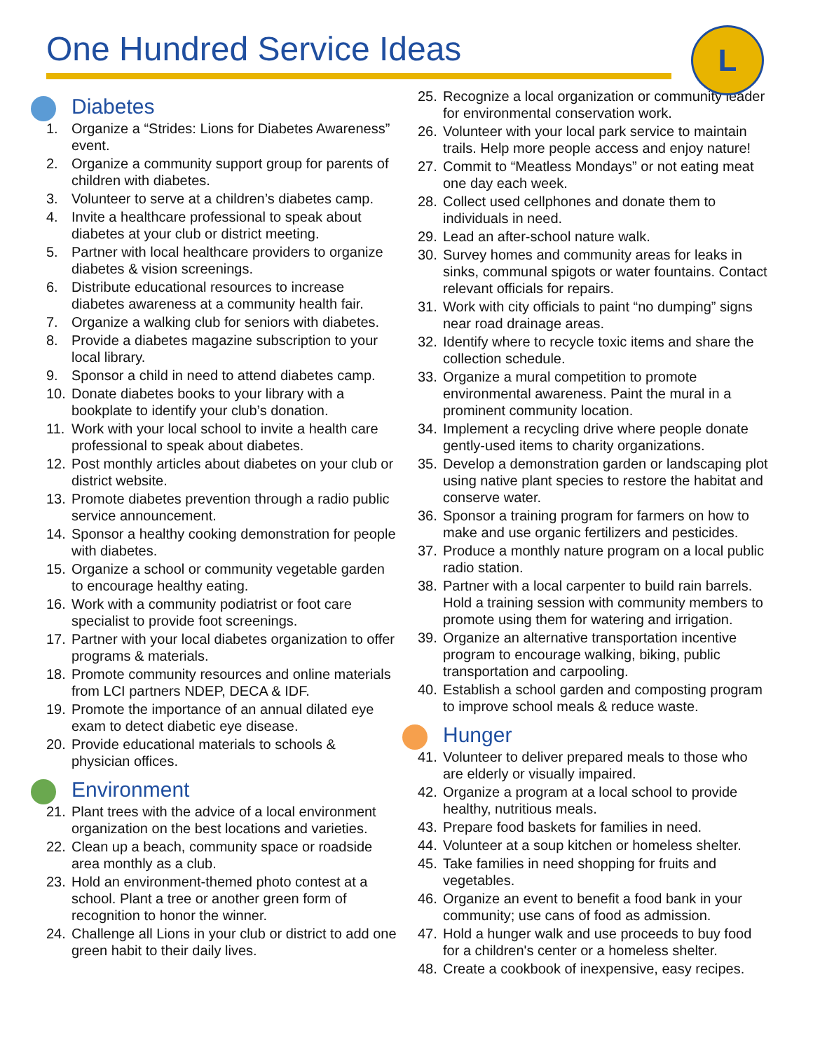One Hundred Service Ideas
L
Diabetes
1. Organize a “Strides: Lions for Diabetes Awareness” event.
2. Organize a community support group for parents of children with diabetes.
3. Volunteer to serve at a children’s diabetes camp.
4. Invite a healthcare professional to speak about diabetes at your club or district meeting.
5. Partner with local healthcare providers to organize diabetes & vision screenings.
6. Distribute educational resources to increase diabetes awareness at a community health fair.
7. Organize a walking club for seniors with diabetes.
8. Provide a diabetes magazine subscription to your local library.
9. Sponsor a child in need to attend diabetes camp.
10. Donate diabetes books to your library with a bookplate to identify your club’s donation.
11. Work with your local school to invite a health care professional to speak about diabetes.
12. Post monthly articles about diabetes on your club or district website.
13. Promote diabetes prevention through a radio public service announcement.
14. Sponsor a healthy cooking demonstration for people with diabetes.
15. Organize a school or community vegetable garden to encourage healthy eating.
16. Work with a community podiatrist or foot care specialist to provide foot screenings.
17. Partner with your local diabetes organization to offer programs & materials.
18. Promote community resources and online materials from LCI partners NDEP, DECA & IDF.
19. Promote the importance of an annual dilated eye exam to detect diabetic eye disease.
20. Provide educational materials to schools & physician offices.
Environment
21. Plant trees with the advice of a local environment organization on the best locations and varieties.
22. Clean up a beach, community space or roadside area monthly as a club.
23. Hold an environment-themed photo contest at a school. Plant a tree or another green form of recognition to honor the winner.
24. Challenge all Lions in your club or district to add one green habit to their daily lives.
25. Recognize a local organization or community leader for environmental conservation work.
26. Volunteer with your local park service to maintain trails. Help more people access and enjoy nature!
27. Commit to “Meatless Mondays” or not eating meat one day each week.
28. Collect used cellphones and donate them to individuals in need.
29. Lead an after-school nature walk.
30. Survey homes and community areas for leaks in sinks, communal spigots or water fountains. Contact relevant officials for repairs.
31. Work with city officials to paint “no dumping” signs near road drainage areas.
32. Identify where to recycle toxic items and share the collection schedule.
33. Organize a mural competition to promote environmental awareness. Paint the mural in a prominent community location.
34. Implement a recycling drive where people donate gently-used items to charity organizations.
35. Develop a demonstration garden or landscaping plot using native plant species to restore the habitat and conserve water.
36. Sponsor a training program for farmers on how to make and use organic fertilizers and pesticides.
37. Produce a monthly nature program on a local public radio station.
38. Partner with a local carpenter to build rain barrels. Hold a training session with community members to promote using them for watering and irrigation.
39. Organize an alternative transportation incentive program to encourage walking, biking, public transportation and carpooling.
40. Establish a school garden and composting program to improve school meals & reduce waste.
Hunger
41. Volunteer to deliver prepared meals to those who are elderly or visually impaired.
42. Organize a program at a local school to provide healthy, nutritious meals.
43. Prepare food baskets for families in need.
44. Volunteer at a soup kitchen or homeless shelter.
45. Take families in need shopping for fruits and vegetables.
46. Organize an event to benefit a food bank in your community; use cans of food as admission.
47. Hold a hunger walk and use proceeds to buy food for a children's center or a homeless shelter.
48. Create a cookbook of inexpensive, easy recipes.